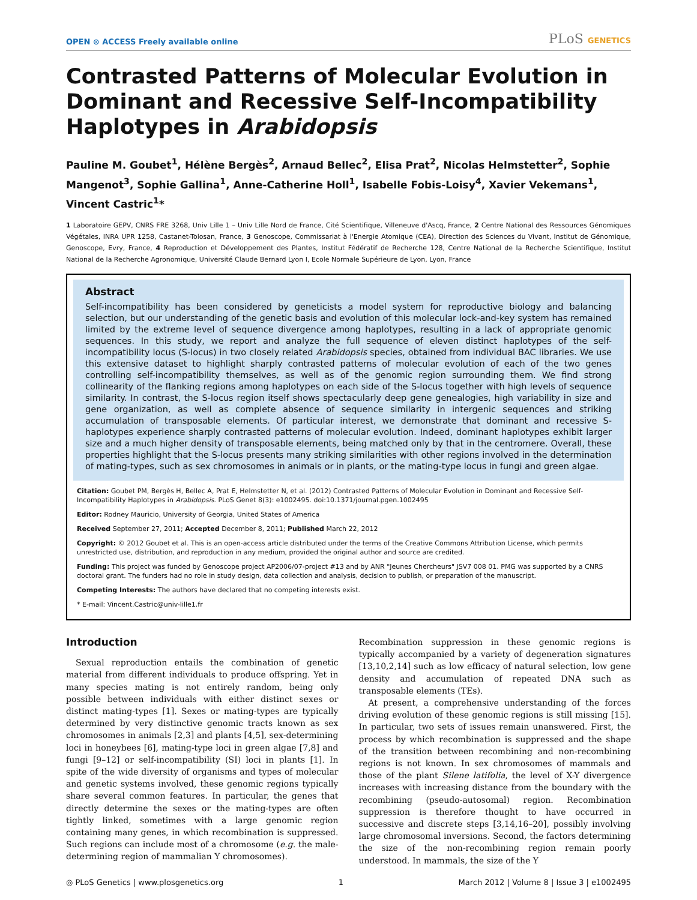OPEN ⊙ ACCESS Freely available online
PLoS GENETICS
Contrasted Patterns of Molecular Evolution in Dominant and Recessive Self-Incompatibility Haplotypes in Arabidopsis
Pauline M. Goubet<sup>1</sup>, Hélène Bergès<sup>2</sup>, Arnaud Bellec<sup>2</sup>, Elisa Prat<sup>2</sup>, Nicolas Helmstetter<sup>2</sup>, Sophie Mangenot<sup>3</sup>, Sophie Gallina<sup>1</sup>, Anne-Catherine Holl<sup>1</sup>, Isabelle Fobis-Loisy<sup>4</sup>, Xavier Vekemans<sup>1</sup>, Vincent Castric<sup>1</sup>*
1 Laboratoire GEPV, CNRS FRE 3268, Univ Lille 1 – Univ Lille Nord de France, Cité Scientifique, Villeneuve d'Ascq, France, 2 Centre National des Ressources Génomiques Végétales, INRA UPR 1258, Castanet-Tolosan, France, 3 Genoscope, Commissariat à l'Energie Atomique (CEA), Direction des Sciences du Vivant, Institut de Génomique, Genoscope, Evry, France, 4 Reproduction et Développement des Plantes, Institut Fédératif de Recherche 128, Centre National de la Recherche Scientifique, Institut National de la Recherche Agronomique, Université Claude Bernard Lyon I, Ecole Normale Supérieure de Lyon, Lyon, France
Abstract
Self-incompatibility has been considered by geneticists a model system for reproductive biology and balancing selection, but our understanding of the genetic basis and evolution of this molecular lock-and-key system has remained limited by the extreme level of sequence divergence among haplotypes, resulting in a lack of appropriate genomic sequences. In this study, we report and analyze the full sequence of eleven distinct haplotypes of the self-incompatibility locus (S-locus) in two closely related Arabidopsis species, obtained from individual BAC libraries. We use this extensive dataset to highlight sharply contrasted patterns of molecular evolution of each of the two genes controlling self-incompatibility themselves, as well as of the genomic region surrounding them. We find strong collinearity of the flanking regions among haplotypes on each side of the S-locus together with high levels of sequence similarity. In contrast, the S-locus region itself shows spectacularly deep gene genealogies, high variability in size and gene organization, as well as complete absence of sequence similarity in intergenic sequences and striking accumulation of transposable elements. Of particular interest, we demonstrate that dominant and recessive S-haplotypes experience sharply contrasted patterns of molecular evolution. Indeed, dominant haplotypes exhibit larger size and a much higher density of transposable elements, being matched only by that in the centromere. Overall, these properties highlight that the S-locus presents many striking similarities with other regions involved in the determination of mating-types, such as sex chromosomes in animals or in plants, or the mating-type locus in fungi and green algae.
Citation: Goubet PM, Bergès H, Bellec A, Prat E, Helmstetter N, et al. (2012) Contrasted Patterns of Molecular Evolution in Dominant and Recessive Self-Incompatibility Haplotypes in Arabidopsis. PLoS Genet 8(3): e1002495. doi:10.1371/journal.pgen.1002495
Editor: Rodney Mauricio, University of Georgia, United States of America
Received September 27, 2011; Accepted December 8, 2011; Published March 22, 2012
Copyright: © 2012 Goubet et al. This is an open-access article distributed under the terms of the Creative Commons Attribution License, which permits unrestricted use, distribution, and reproduction in any medium, provided the original author and source are credited.
Funding: This project was funded by Genoscope project AP2006/07-project #13 and by ANR "Jeunes Chercheurs" JSV7 008 01. PMG was supported by a CNRS doctoral grant. The funders had no role in study design, data collection and analysis, decision to publish, or preparation of the manuscript.
Competing Interests: The authors have declared that no competing interests exist.
* E-mail: Vincent.Castric@univ-lille1.fr
Introduction
Sexual reproduction entails the combination of genetic material from different individuals to produce offspring. Yet in many species mating is not entirely random, being only possible between individuals with either distinct sexes or distinct mating-types [1]. Sexes or mating-types are typically determined by very distinctive genomic tracts known as sex chromosomes in animals [2,3] and plants [4,5], sex-determining loci in honeybees [6], mating-type loci in green algae [7,8] and fungi [9–12] or self-incompatibility (SI) loci in plants [1]. In spite of the wide diversity of organisms and types of molecular and genetic systems involved, these genomic regions typically share several common features. In particular, the genes that directly determine the sexes or the mating-types are often tightly linked, sometimes with a large genomic region containing many genes, in which recombination is suppressed. Such regions can include most of a chromosome (e.g. the male-determining region of mammalian Y chromosomes).
Recombination suppression in these genomic regions is typically accompanied by a variety of degeneration signatures [13,10,2,14] such as low efficacy of natural selection, low gene density and accumulation of repeated DNA such as transposable elements (TEs).
At present, a comprehensive understanding of the forces driving evolution of these genomic regions is still missing [15]. In particular, two sets of issues remain unanswered. First, the process by which recombination is suppressed and the shape of the transition between recombining and non-recombining regions is not known. In sex chromosomes of mammals and those of the plant Silene latifolia, the level of X-Y divergence increases with increasing distance from the boundary with the recombining (pseudo-autosomal) region. Recombination suppression is therefore thought to have occurred in successive and discrete steps [3,14,16–20], possibly involving large chromosomal inversions. Second, the factors determining the size of the non-recombining region remain poorly understood. In mammals, the size of the Y
◎ PLoS Genetics | www.plosgenetics.org 1 March 2012 | Volume 8 | Issue 3 | e1002495